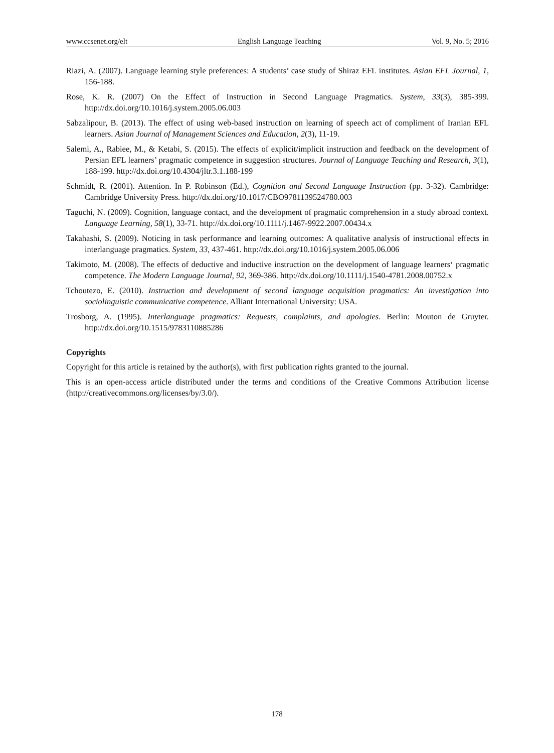www.ccsenet.org/elt English Language Teaching Vol. 9, No. 5; 2016
Riazi, A. (2007). Language learning style preferences: A students’ case study of Shiraz EFL institutes. Asian EFL Journal, 1, 156-188.
Rose, K. R. (2007) On the Effect of Instruction in Second Language Pragmatics. System, 33(3), 385-399. http://dx.doi.org/10.1016/j.system.2005.06.003
Sabzalipour, B. (2013). The effect of using web-based instruction on learning of speech act of compliment of Iranian EFL learners. Asian Journal of Management Sciences and Education, 2(3), 11-19.
Salemi, A., Rabiee, M., & Ketabi, S. (2015). The effects of explicit/implicit instruction and feedback on the development of Persian EFL learners’ pragmatic competence in suggestion structures. Journal of Language Teaching and Research, 3(1), 188-199. http://dx.doi.org/10.4304/jltr.3.1.188-199
Schmidt, R. (2001). Attention. In P. Robinson (Ed.), Cognition and Second Language Instruction (pp. 3-32). Cambridge: Cambridge University Press. http://dx.doi.org/10.1017/CBO9781139524780.003
Taguchi, N. (2009). Cognition, language contact, and the development of pragmatic comprehension in a study abroad context. Language Learning, 58(1), 33-71. http://dx.doi.org/10.1111/j.1467-9922.2007.00434.x
Takahashi, S. (2009). Noticing in task performance and learning outcomes: A qualitative analysis of instructional effects in interlanguage pragmatics. System, 33, 437-461. http://dx.doi.org/10.1016/j.system.2005.06.006
Takimoto, M. (2008). The effects of deductive and inductive instruction on the development of language learners‘ pragmatic competence. The Modern Language Journal, 92, 369-386. http://dx.doi.org/10.1111/j.1540-4781.2008.00752.x
Tchoutezo, E. (2010). Instruction and development of second language acquisition pragmatics: An investigation into sociolinguistic communicative competence. Alliant International University: USA.
Trosborg, A. (1995). Interlanguage pragmatics: Requests, complaints, and apologies. Berlin: Mouton de Gruyter. http://dx.doi.org/10.1515/9783110885286
Copyrights
Copyright for this article is retained by the author(s), with first publication rights granted to the journal.
This is an open-access article distributed under the terms and conditions of the Creative Commons Attribution license (http://creativecommons.org/licenses/by/3.0/).
178